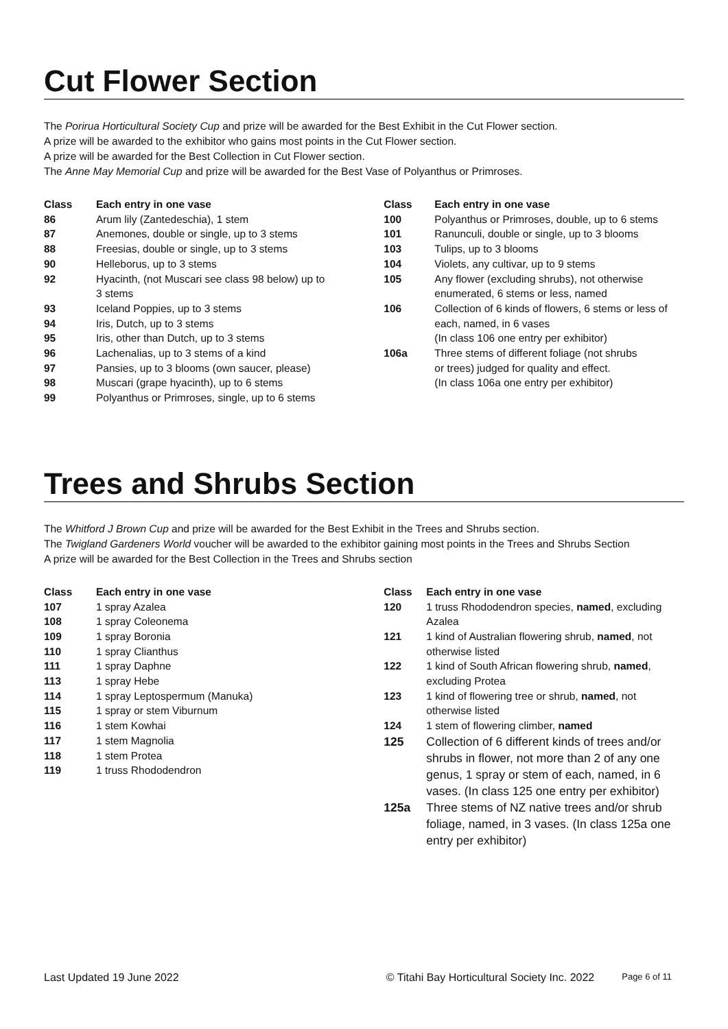Cut Flower Section
The Porirua Horticultural Society Cup and prize will be awarded for the Best Exhibit in the Cut Flower section.
A prize will be awarded to the exhibitor who gains most points in the Cut Flower section.
A prize will be awarded for the Best Collection in Cut Flower section.
The Anne May Memorial Cup and prize will be awarded for the Best Vase of Polyanthus or Primroses.
| Class | Each entry in one vase |
| --- | --- |
| 86 | Arum lily (Zantedeschia), 1 stem |
| 87 | Anemones, double or single, up to 3 stems |
| 88 | Freesias, double or single, up to 3 stems |
| 90 | Helleborus, up to 3 stems |
| 92 | Hyacinth, (not Muscari see class 98 below) up to 3 stems |
| 93 | Iceland Poppies, up to 3 stems |
| 94 | Iris, Dutch, up to 3 stems |
| 95 | Iris, other than Dutch, up to 3 stems |
| 96 | Lachenalias, up to 3 stems of a kind |
| 97 | Pansies, up to 3 blooms (own saucer, please) |
| 98 | Muscari (grape hyacinth), up to 6 stems |
| 99 | Polyanthus or Primroses, single, up to 6 stems |
| Class | Each entry in one vase |
| --- | --- |
| 100 | Polyanthus or Primroses, double, up to 6 stems |
| 101 | Ranunculi, double or single, up to 3 blooms |
| 103 | Tulips, up to 3 blooms |
| 104 | Violets, any cultivar, up to 9 stems |
| 105 | Any flower (excluding shrubs), not otherwise enumerated, 6 stems or less, named |
| 106 | Collection of 6 kinds of flowers, 6 stems or less of each, named, in 6 vases (In class 106 one entry per exhibitor) |
| 106a | Three stems of different foliage (not shrubs or trees) judged for quality and effect. (In class 106a one entry per exhibitor) |
Trees and Shrubs Section
The Whitford J Brown Cup and prize will be awarded for the Best Exhibit in the Trees and Shrubs section.
The Twigland Gardeners World voucher will be awarded to the exhibitor gaining most points in the Trees and Shrubs Section
A prize will be awarded for the Best Collection in the Trees and Shrubs section
| Class | Each entry in one vase |
| --- | --- |
| 107 | 1 spray Azalea |
| 108 | 1 spray Coleonema |
| 109 | 1 spray Boronia |
| 110 | 1 spray Clianthus |
| 111 | 1 spray Daphne |
| 113 | 1 spray Hebe |
| 114 | 1 spray Leptospermum (Manuka) |
| 115 | 1 spray or stem Viburnum |
| 116 | 1 stem Kowhai |
| 117 | 1 stem Magnolia |
| 118 | 1 stem Protea |
| 119 | 1 truss Rhododendron |
| Class | Each entry in one vase |
| --- | --- |
| 120 | 1 truss Rhododendron species, named , excluding Azalea |
| 121 | 1 kind of Australian flowering shrub, named , not otherwise listed |
| 122 | 1 kind of South African flowering shrub, named , excluding Protea |
| 123 | 1 kind of flowering tree or shrub, named , not otherwise listed |
| 124 | 1 stem of flowering climber, named |
| 125 | Collection of 6 different kinds of trees and/or shrubs in flower, not more than 2 of any one genus, 1 spray or stem of each, named, in 6 vases. (In class 125 one entry per exhibitor) |
| 125a | Three stems of NZ native trees and/or shrub foliage, named, in 3 vases. (In class 125a one entry per exhibitor) |
Last Updated 19 June 2022 © Titahi Bay Horticultural Society Inc. 2022 Page 6 of 11